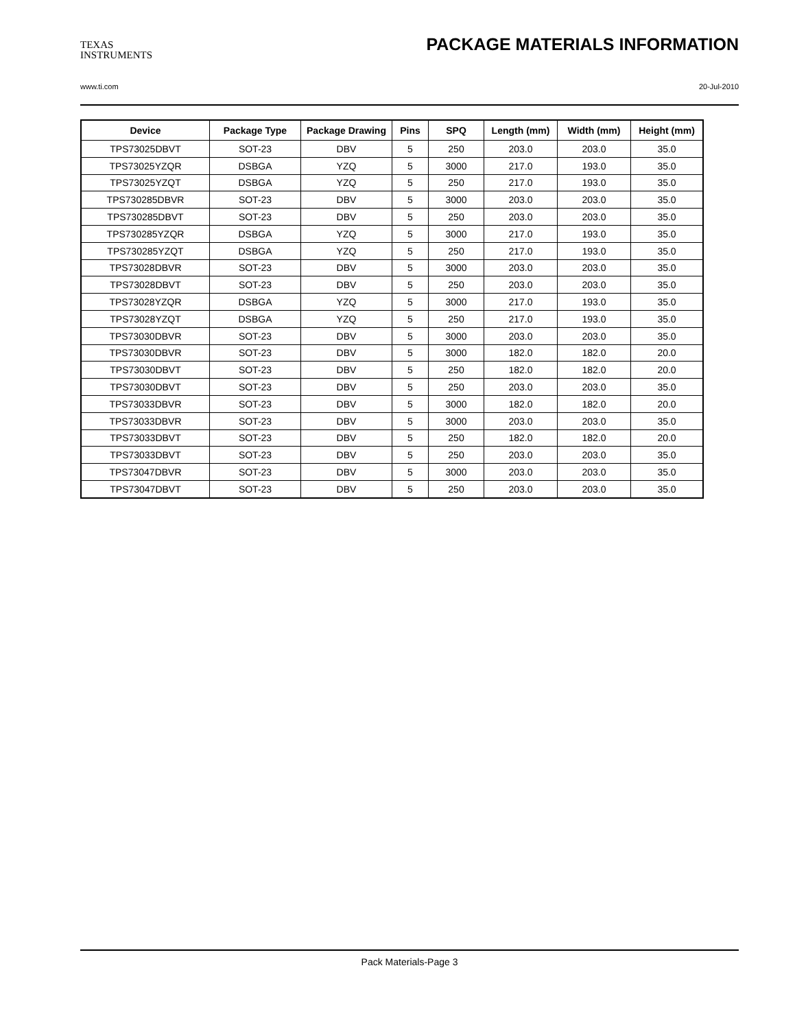TEXAS
INSTRUMENTS
PACKAGE MATERIALS INFORMATION
www.ti.com 20-Jul-2010
| Device | Package Type | Package Drawing | Pins | SPQ | Length (mm) | Width (mm) | Height (mm) |
| --- | --- | --- | --- | --- | --- | --- | --- |
| TPS73025DBVT | SOT-23 | DBV | 5 | 250 | 203.0 | 203.0 | 35.0 |
| TPS73025YZQR | DSBGA | YZQ | 5 | 3000 | 217.0 | 193.0 | 35.0 |
| TPS73025YZQT | DSBGA | YZQ | 5 | 250 | 217.0 | 193.0 | 35.0 |
| TPS730285DBVR | SOT-23 | DBV | 5 | 3000 | 203.0 | 203.0 | 35.0 |
| TPS730285DBVT | SOT-23 | DBV | 5 | 250 | 203.0 | 203.0 | 35.0 |
| TPS730285YZQR | DSBGA | YZQ | 5 | 3000 | 217.0 | 193.0 | 35.0 |
| TPS730285YZQT | DSBGA | YZQ | 5 | 250 | 217.0 | 193.0 | 35.0 |
| TPS73028DBVR | SOT-23 | DBV | 5 | 3000 | 203.0 | 203.0 | 35.0 |
| TPS73028DBVT | SOT-23 | DBV | 5 | 250 | 203.0 | 203.0 | 35.0 |
| TPS73028YZQR | DSBGA | YZQ | 5 | 3000 | 217.0 | 193.0 | 35.0 |
| TPS73028YZQT | DSBGA | YZQ | 5 | 250 | 217.0 | 193.0 | 35.0 |
| TPS73030DBVR | SOT-23 | DBV | 5 | 3000 | 203.0 | 203.0 | 35.0 |
| TPS73030DBVR | SOT-23 | DBV | 5 | 3000 | 182.0 | 182.0 | 20.0 |
| TPS73030DBVT | SOT-23 | DBV | 5 | 250 | 182.0 | 182.0 | 20.0 |
| TPS73030DBVT | SOT-23 | DBV | 5 | 250 | 203.0 | 203.0 | 35.0 |
| TPS73033DBVR | SOT-23 | DBV | 5 | 3000 | 182.0 | 182.0 | 20.0 |
| TPS73033DBVR | SOT-23 | DBV | 5 | 3000 | 203.0 | 203.0 | 35.0 |
| TPS73033DBVT | SOT-23 | DBV | 5 | 250 | 182.0 | 182.0 | 20.0 |
| TPS73033DBVT | SOT-23 | DBV | 5 | 250 | 203.0 | 203.0 | 35.0 |
| TPS73047DBVR | SOT-23 | DBV | 5 | 3000 | 203.0 | 203.0 | 35.0 |
| TPS73047DBVT | SOT-23 | DBV | 5 | 250 | 203.0 | 203.0 | 35.0 |
Pack Materials-Page 3